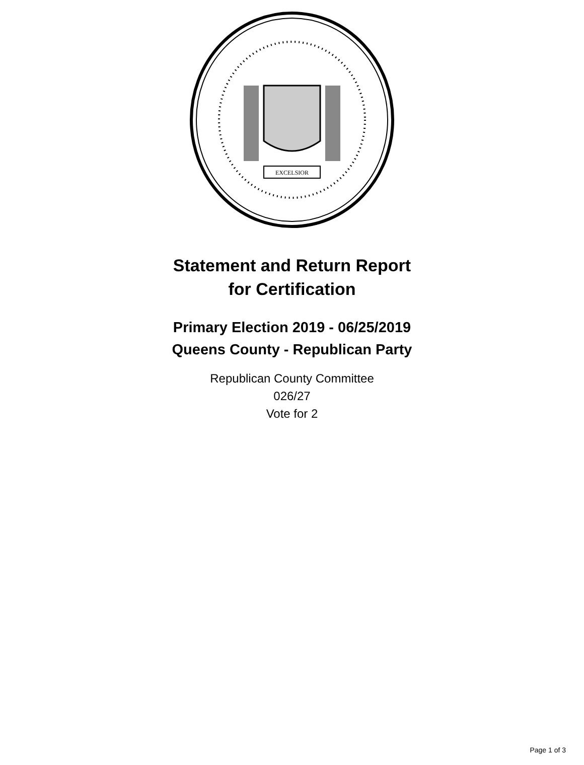EXCELSIOR
Statement and Return Report
for Certification
Primary Election 2019 - 06/25/2019
Queens County - Republican Party
Republican County Committee
026/27
Vote for 2
Page 1 of 3